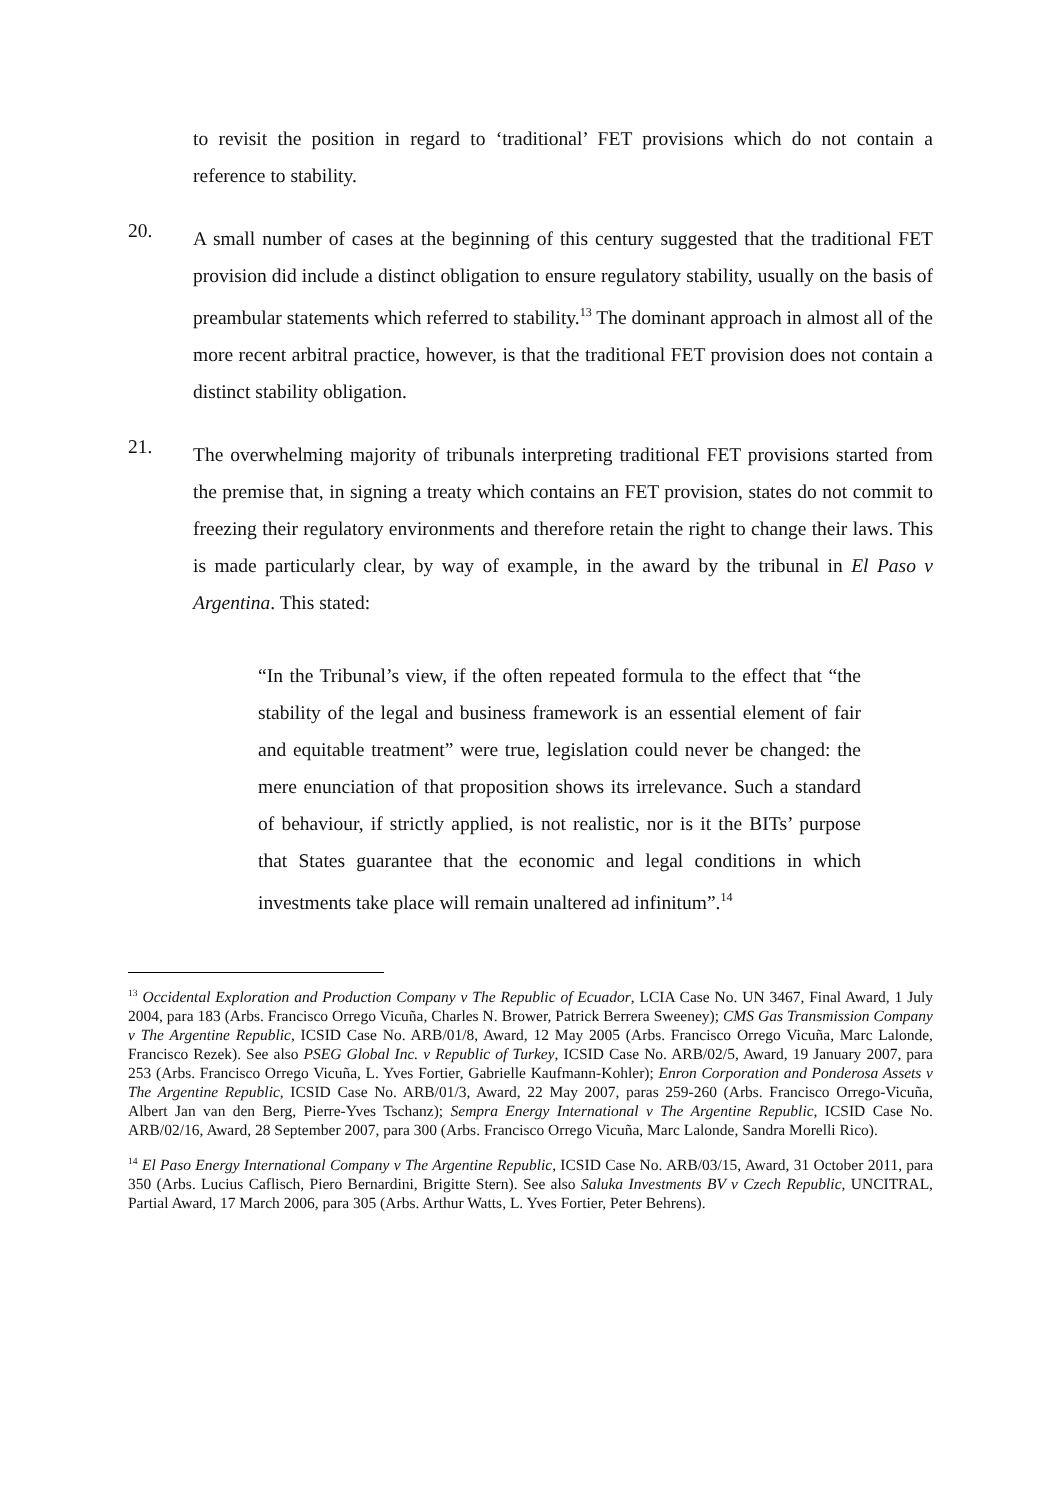to revisit the position in regard to ‘traditional’ FET provisions which do not contain a reference to stability.
20.
A small number of cases at the beginning of this century suggested that the traditional FET provision did include a distinct obligation to ensure regulatory stability, usually on the basis of preambular statements which referred to stability.<sup>13</sup> The dominant approach in almost all of the more recent arbitral practice, however, is that the traditional FET provision does not contain a distinct stability obligation.
21.
The overwhelming majority of tribunals interpreting traditional FET provisions started from the premise that, in signing a treaty which contains an FET provision, states do not commit to freezing their regulatory environments and therefore retain the right to change their laws. This is made particularly clear, by way of example, in the award by the tribunal in El Paso v Argentina. This stated:
“In the Tribunal’s view, if the often repeated formula to the effect that “the stability of the legal and business framework is an essential element of fair and equitable treatment” were true, legislation could never be changed: the mere enunciation of that proposition shows its irrelevance. Such a standard of behaviour, if strictly applied, is not realistic, nor is it the BITs’ purpose that States guarantee that the economic and legal conditions in which investments take place will remain unaltered ad infinitum”.<sup>14</sup>
<sup>13</sup> Occidental Exploration and Production Company v The Republic of Ecuador, LCIA Case No. UN 3467, Final Award, 1 July 2004, para 183 (Arbs. Francisco Orrego Vicuña, Charles N. Brower, Patrick Berrera Sweeney); CMS Gas Transmission Company v The Argentine Republic, ICSID Case No. ARB/01/8, Award, 12 May 2005 (Arbs. Francisco Orrego Vicuña, Marc Lalonde, Francisco Rezek). See also PSEG Global Inc. v Republic of Turkey, ICSID Case No. ARB/02/5, Award, 19 January 2007, para 253 (Arbs. Francisco Orrego Vicuña, L. Yves Fortier, Gabrielle Kaufmann-Kohler); Enron Corporation and Ponderosa Assets v The Argentine Republic, ICSID Case No. ARB/01/3, Award, 22 May 2007, paras 259-260 (Arbs. Francisco Orrego-Vicuña, Albert Jan van den Berg, Pierre-Yves Tschanz); Sempra Energy International v The Argentine Republic, ICSID Case No. ARB/02/16, Award, 28 September 2007, para 300 (Arbs. Francisco Orrego Vicuña, Marc Lalonde, Sandra Morelli Rico).
<sup>14</sup> El Paso Energy International Company v The Argentine Republic, ICSID Case No. ARB/03/15, Award, 31 October 2011, para 350 (Arbs. Lucius Caflisch, Piero Bernardini, Brigitte Stern). See also Saluka Investments BV v Czech Republic, UNCITRAL, Partial Award, 17 March 2006, para 305 (Arbs. Arthur Watts, L. Yves Fortier, Peter Behrens).